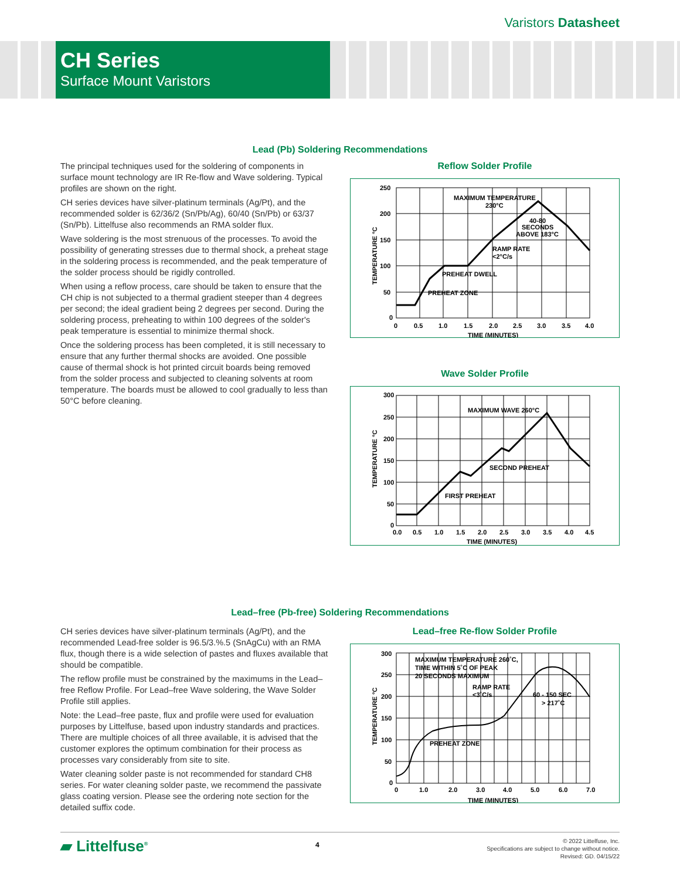Varistors Datasheet
CH Series
Surface Mount Varistors
Lead (Pb) Soldering Recommendations
The principal techniques used for the soldering of components in surface mount technology are IR Re-flow and Wave soldering. Typical profiles are shown on the right.
CH series devices have silver-platinum terminals (Ag/Pt), and the recommended solder is 62/36/2 (Sn/Pb/Ag), 60/40 (Sn/Pb) or 63/37 (Sn/Pb). Littelfuse also recommends an RMA solder flux.
Wave soldering is the most strenuous of the processes. To avoid the possibility of generating stresses due to thermal shock, a preheat stage in the soldering process is recommended, and the peak temperature of the solder process should be rigidly controlled.
When using a reflow process, care should be taken to ensure that the CH chip is not subjected to a thermal gradient steeper than 4 degrees per second; the ideal gradient being 2 degrees per second. During the soldering process, preheating to within 100 degrees of the solder's peak temperature is essential to minimize thermal shock.
Once the soldering process has been completed, it is still necessary to ensure that any further thermal shocks are avoided. One possible cause of thermal shock is hot printed circuit boards being removed from the solder process and subjected to cleaning solvents at room temperature. The boards must be allowed to cool gradually to less than 50°C before cleaning.
Reflow Solder Profile
250
200
150
100
50
0
0
0.5
1.0
1.5
2.0
2.5
3.0
3.5
4.0
TIME (MINUTES)
TEMPERATURE °C
MAXIMUM TEMPERATURE
230°C
40-80
SECONDS
ABOVE 183°C
RAMP RATE
<2°C/s
PREHEAT DWELL
PREHEAT ZONE
Wave Solder Profile
300
250
200
150
100
50
0
0.0
0.5
1.0
1.5
2.0
2.5
3.0
3.5
4.0
4.5
TIME (MINUTES)
TEMPERATURE °C
MAXIMUM WAVE 260°C
SECOND PREHEAT
FIRST PREHEAT
Lead–free (Pb-free) Soldering Recommendations
CH series devices have silver-platinum terminals (Ag/Pt), and the recommended Lead-free solder is 96.5/3.%.5 (SnAgCu) with an RMA flux, though there is a wide selection of pastes and fluxes available that should be compatible.
The reflow profile must be constrained by the maximums in the Lead–free Reflow Profile. For Lead–free Wave soldering, the Wave Solder Profile still applies.
Note: the Lead–free paste, flux and profile were used for evaluation purposes by Littelfuse, based upon industry standards and practices. There are multiple choices of all three available, it is advised that the customer explores the optimum combination for their process as processes vary considerably from site to site.
Water cleaning solder paste is not recommended for standard CH8 series. For water cleaning solder paste, we recommend the passivate glass coating version. Please see the ordering note section for the detailed suffix code.
Lead–free Re-flow Solder Profile
300
250
200
150
100
50
0
0
1.0
2.0
3.0
4.0
5.0
6.0
7.0
TIME (MINUTES)
TEMPERATURE °C
MAXIMUM TEMPERATURE 260˚C,
TIME WITHIN 5˚C OF PEAK
20 SECONDS MAXIMUM
RAMP RATE
<3˚C/s
60 - 150 SEC
> 217˚C
PREHEAT ZONE
▰ Littelfuse<sup>®</sup>
4
© 2022 Littelfuse, Inc.
Specifications are subject to change without notice.
Revised: GD. 04/15/22